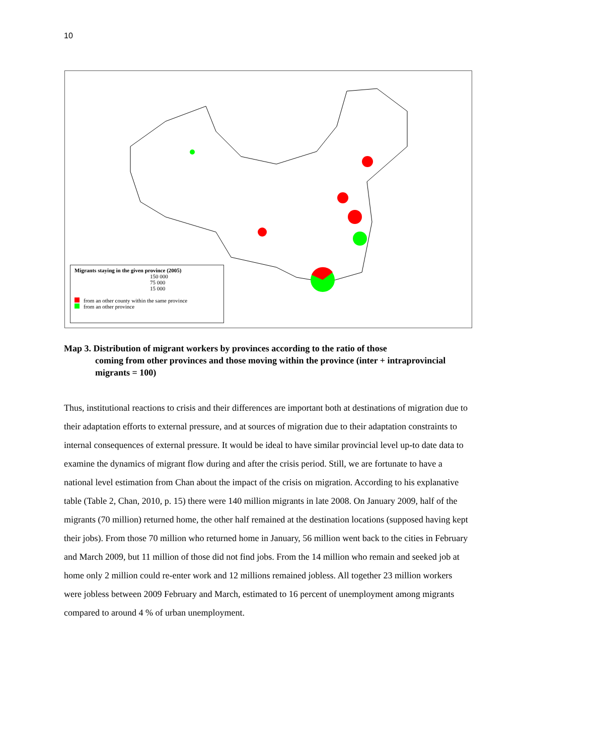10
Migrants staying in the given province (2005)
150 000
75 000
15 000
from an other county within the same province
from an other province
Map 3. Distribution of migrant workers by provinces according to the ratio of those
coming from other provinces and those moving within the province (inter + intraprovincial migrants = 100)
Thus, institutional reactions to crisis and their differences are important both at destinations of migration due to their adaptation efforts to external pressure, and at sources of migration due to their adaptation constraints to internal consequences of external pressure. It would be ideal to have similar provincial level up-to date data to examine the dynamics of migrant flow during and after the crisis period. Still, we are fortunate to have a national level estimation from Chan about the impact of the crisis on migration. According to his explanative table (Table 2, Chan, 2010, p. 15) there were 140 million migrants in late 2008. On January 2009, half of the migrants (70 million) returned home, the other half remained at the destination locations (supposed having kept their jobs). From those 70 million who returned home in January, 56 million went back to the cities in February and March 2009, but 11 million of those did not find jobs. From the 14 million who remain and seeked job at home only 2 million could re-enter work and 12 millions remained jobless. All together 23 million workers were jobless between 2009 February and March, estimated to 16 percent of unemployment among migrants compared to around 4 % of urban unemployment.